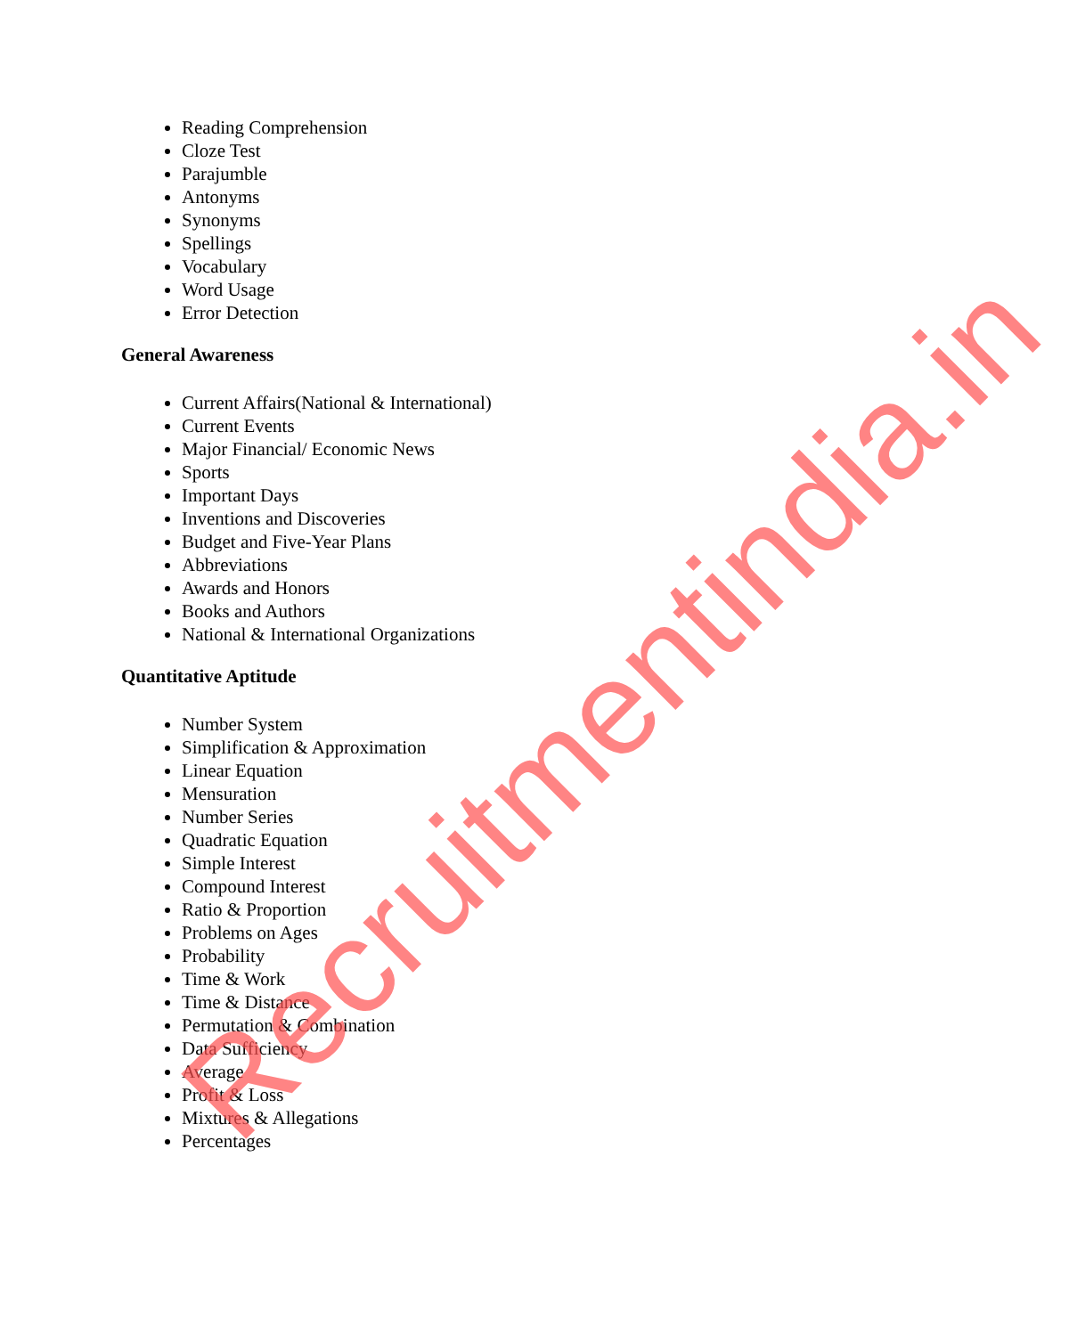Reading Comprehension
Cloze Test
Parajumble
Antonyms
Synonyms
Spellings
Vocabulary
Word Usage
Error Detection
General Awareness
Current Affairs(National & International)
Current Events
Major Financial/ Economic News
Sports
Important Days
Inventions and Discoveries
Budget and Five-Year Plans
Abbreviations
Awards and Honors
Books and Authors
National & International Organizations
Quantitative Aptitude
Number System
Simplification & Approximation
Linear Equation
Mensuration
Number Series
Quadratic Equation
Simple Interest
Compound Interest
Ratio & Proportion
Problems on Ages
Probability
Time & Work
Time & Distance
Permutation & Combination
Data Sufficiency
Average
Profit & Loss
Mixtures & Allegations
Percentages
Recruitmentindia.in